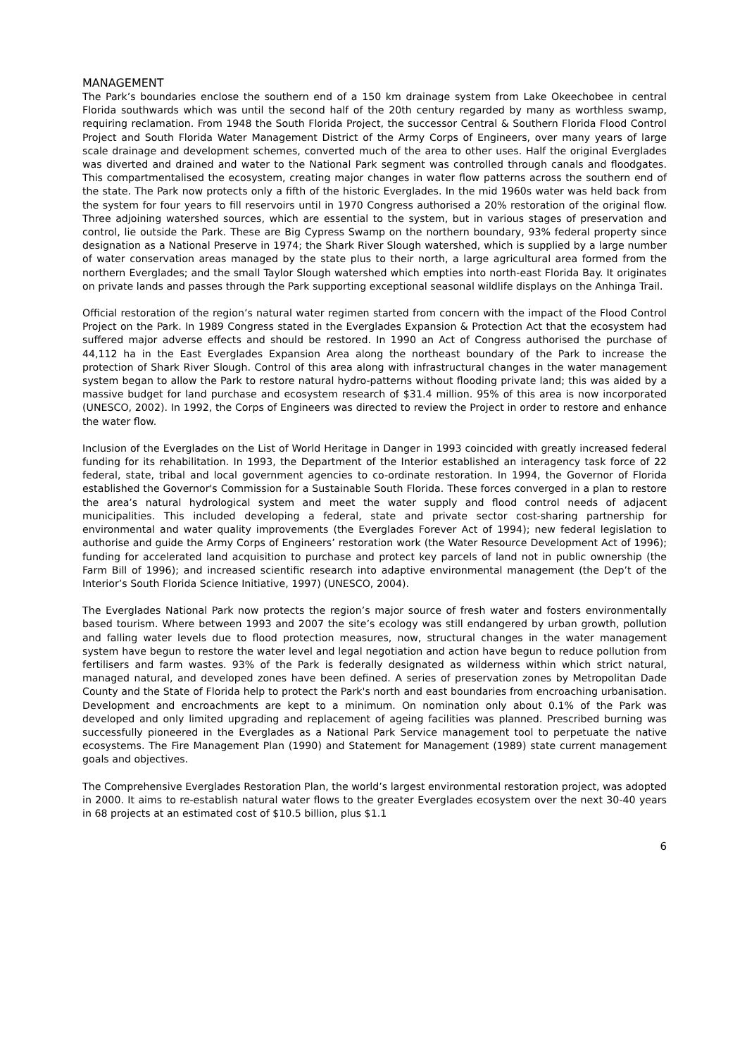MANAGEMENT
The Park’s boundaries enclose the southern end of a 150 km drainage system from Lake Okeechobee in central Florida southwards which was until the second half of the 20th century regarded by many as worthless swamp, requiring reclamation. From 1948 the South Florida Project, the successor Central & Southern Florida Flood Control Project and South Florida Water Management District of the Army Corps of Engineers, over many years of large scale drainage and development schemes, converted much of the area to other uses. Half the original Everglades was diverted and drained and water to the National Park segment was controlled through canals and floodgates. This compartmentalised the ecosystem, creating major changes in water flow patterns across the southern end of the state. The Park now protects only a fifth of the historic Everglades. In the mid 1960s water was held back from the system for four years to fill reservoirs until in 1970 Congress authorised a 20% restoration of the original flow. Three adjoining watershed sources, which are essential to the system, but in various stages of preservation and control, lie outside the Park. These are Big Cypress Swamp on the northern boundary, 93% federal property since designation as a National Preserve in 1974; the Shark River Slough watershed, which is supplied by a large number of water conservation areas managed by the state plus to their north, a large agricultural area formed from the northern Everglades; and the small Taylor Slough watershed which empties into north-east Florida Bay. It originates on private lands and passes through the Park supporting exceptional seasonal wildlife displays on the Anhinga Trail.
Official restoration of the region’s natural water regimen started from concern with the impact of the Flood Control Project on the Park. In 1989 Congress stated in the Everglades Expansion & Protection Act that the ecosystem had suffered major adverse effects and should be restored. In 1990 an Act of Congress authorised the purchase of 44,112 ha in the East Everglades Expansion Area along the northeast boundary of the Park to increase the protection of Shark River Slough. Control of this area along with infrastructural changes in the water management system began to allow the Park to restore natural hydro-patterns without flooding private land; this was aided by a massive budget for land purchase and ecosystem research of $31.4 million. 95% of this area is now incorporated (UNESCO, 2002). In 1992, the Corps of Engineers was directed to review the Project in order to restore and enhance the water flow.
Inclusion of the Everglades on the List of World Heritage in Danger in 1993 coincided with greatly increased federal funding for its rehabilitation. In 1993, the Department of the Interior established an interagency task force of 22 federal, state, tribal and local government agencies to co-ordinate restoration. In 1994, the Governor of Florida established the Governor's Commission for a Sustainable South Florida. These forces converged in a plan to restore the area’s natural hydrological system and meet the water supply and flood control needs of adjacent municipalities. This included developing a federal, state and private sector cost-sharing partnership for environmental and water quality improvements (the Everglades Forever Act of 1994); new federal legislation to authorise and guide the Army Corps of Engineers’ restoration work (the Water Resource Development Act of 1996); funding for accelerated land acquisition to purchase and protect key parcels of land not in public ownership (the Farm Bill of 1996); and increased scientific research into adaptive environmental management (the Dep’t of the Interior’s South Florida Science Initiative, 1997) (UNESCO, 2004).
The Everglades National Park now protects the region’s major source of fresh water and fosters environmentally based tourism. Where between 1993 and 2007 the site’s ecology was still endangered by urban growth, pollution and falling water levels due to flood protection measures, now, structural changes in the water management system have begun to restore the water level and legal negotiation and action have begun to reduce pollution from fertilisers and farm wastes. 93% of the Park is federally designated as wilderness within which strict natural, managed natural, and developed zones have been defined. A series of preservation zones by Metropolitan Dade County and the State of Florida help to protect the Park's north and east boundaries from encroaching urbanisation. Development and encroachments are kept to a minimum. On nomination only about 0.1% of the Park was developed and only limited upgrading and replacement of ageing facilities was planned. Prescribed burning was successfully pioneered in the Everglades as a National Park Service management tool to perpetuate the native ecosystems. The Fire Management Plan (1990) and Statement for Management (1989) state current management goals and objectives.
The Comprehensive Everglades Restoration Plan, the world’s largest environmental restoration project, was adopted in 2000. It aims to re-establish natural water flows to the greater Everglades ecosystem over the next 30-40 years in 68 projects at an estimated cost of $10.5 billion, plus $1.1
6